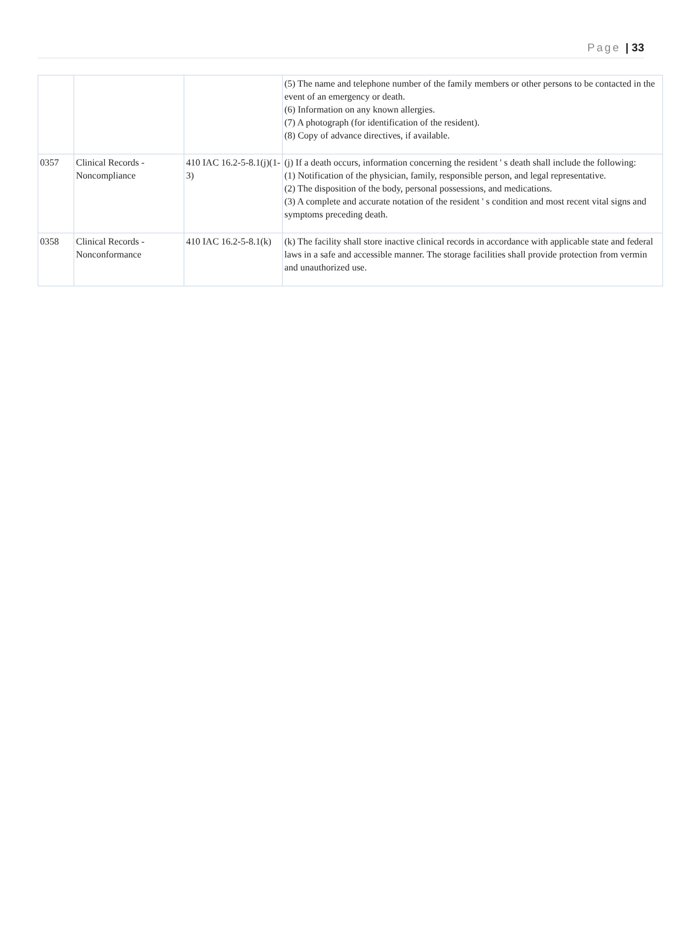Page | 33
| | | | (5) The name and telephone number of the family members or other persons to be contacted in the event of an emergency or death. (6) Information on any known allergies. (7) A photograph (for identification of the resident). (8) Copy of advance directives, if available. |
| 0357 | Clinical Records - Noncompliance | 410 IAC 16.2-5-8.1(j)(1-3) | (j) If a death occurs, information concerning the resident ' s death shall include the following: (1) Notification of the physician, family, responsible person, and legal representative. (2) The disposition of the body, personal possessions, and medications. (3) A complete and accurate notation of the resident ' s condition and most recent vital signs and symptoms preceding death. |
| 0358 | Clinical Records - Nonconformance | 410 IAC 16.2-5-8.1(k) | (k) The facility shall store inactive clinical records in accordance with applicable state and federal laws in a safe and accessible manner. The storage facilities shall provide protection from vermin and unauthorized use. |